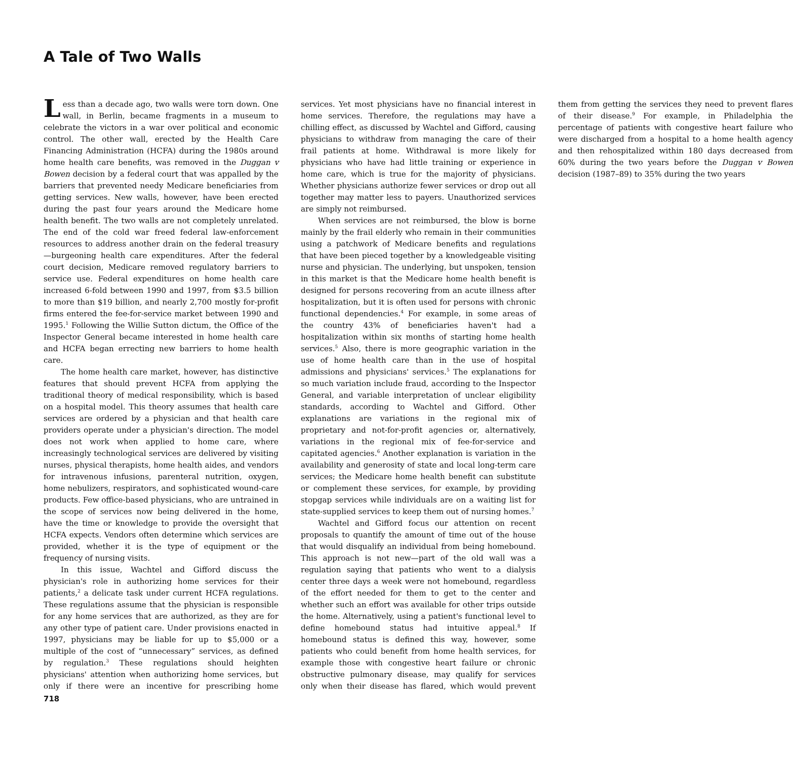A Tale of Two Walls
Less than a decade ago, two walls were torn down. One wall, in Berlin, became fragments in a museum to celebrate the victors in a war over political and economic control. The other wall, erected by the Health Care Financing Administration (HCFA) during the 1980s around home health care benefits, was removed in the Duggan v Bowen decision by a federal court that was appalled by the barriers that prevented needy Medicare beneficiaries from getting services. New walls, however, have been erected during the past four years around the Medicare home health benefit. The two walls are not completely unrelated. The end of the cold war freed federal law-enforcement resources to address another drain on the federal treasury—burgeoning health care expenditures. After the federal court decision, Medicare removed regulatory barriers to service use. Federal expenditures on home health care increased 6-fold between 1990 and 1997, from $3.5 billion to more than $19 billion, and nearly 2,700 mostly for-profit firms entered the fee-for-service market between 1990 and 1995.<sup>1</sup> Following the Willie Sutton dictum, the Office of the Inspector General became interested in home health care and HCFA began errecting new barriers to home health care.
The home health care market, however, has distinctive features that should prevent HCFA from applying the traditional theory of medical responsibility, which is based on a hospital model. This theory assumes that health care services are ordered by a physician and that health care providers operate under a physician's direction. The model does not work when applied to home care, where increasingly technological services are delivered by visiting nurses, physical therapists, home health aides, and vendors for intravenous infusions, parenteral nutrition, oxygen, home nebulizers, respirators, and sophisticated wound-care products. Few office-based physicians, who are untrained in the scope of services now being delivered in the home, have the time or knowledge to provide the oversight that HCFA expects. Vendors often determine which services are provided, whether it is the type of equipment or the frequency of nursing visits.
In this issue, Wachtel and Gifford discuss the physician's role in authorizing home services for their patients,<sup>2</sup> a delicate task under current HCFA regulations. These regulations assume that the physician is responsible for any home services that are authorized, as they are for any other type of patient care. Under provisions enacted in 1997, physicians may be liable for up to $5,000 or a multiple of the cost of “unnecessary” services, as defined by regulation.<sup>3</sup> These regulations should heighten physicians' attention when authorizing home services, but only if there were an incentive for prescribing home services. Yet most physicians have no financial interest in home services. Therefore, the regulations may have a chilling effect, as discussed by Wachtel and Gifford, causing physicians to withdraw from managing the care of their frail patients at home. Withdrawal is more likely for physicians who have had little training or experience in home care, which is true for the majority of physicians. Whether physicians authorize fewer services or drop out all together may matter less to payers. Unauthorized services are simply not reimbursed.
When services are not reimbursed, the blow is borne mainly by the frail elderly who remain in their communities using a patchwork of Medicare benefits and regulations that have been pieced together by a knowledgeable visiting nurse and physician. The underlying, but unspoken, tension in this market is that the Medicare home health benefit is designed for persons recovering from an acute illness after hospitalization, but it is often used for persons with chronic functional dependencies.<sup>4</sup> For example, in some areas of the country 43% of beneficiaries haven't had a hospitalization within six months of starting home health services.<sup>5</sup> Also, there is more geographic variation in the use of home health care than in the use of hospital admissions and physicians' services.<sup>5</sup> The explanations for so much variation include fraud, according to the Inspector General, and variable interpretation of unclear eligibility standards, according to Wachtel and Gifford. Other explanations are variations in the regional mix of proprietary and not-for-profit agencies or, alternatively, variations in the regional mix of fee-for-service and capitated agencies.<sup>6</sup> Another explanation is variation in the availability and generosity of state and local long-term care services; the Medicare home health benefit can substitute or complement these services, for example, by providing stopgap services while individuals are on a waiting list for state-supplied services to keep them out of nursing homes.<sup>7</sup>
Wachtel and Gifford focus our attention on recent proposals to quantify the amount of time out of the house that would disqualify an individual from being homebound. This approach is not new—part of the old wall was a regulation saying that patients who went to a dialysis center three days a week were not homebound, regardless of the effort needed for them to get to the center and whether such an effort was available for other trips outside the home. Alternatively, using a patient's functional level to define homebound status had intuitive appeal.<sup>8</sup> If homebound status is defined this way, however, some patients who could benefit from home health services, for example those with congestive heart failure or chronic obstructive pulmonary disease, may qualify for services only when their disease has flared, which would prevent them from getting the services they need to prevent flares of their disease.<sup>9</sup> For example, in Philadelphia the percentage of patients with congestive heart failure who were discharged from a hospital to a home health agency and then rehospitalized within 180 days decreased from 60% during the two years before the Duggan v Bowen decision (1987–89) to 35% during the two years
718